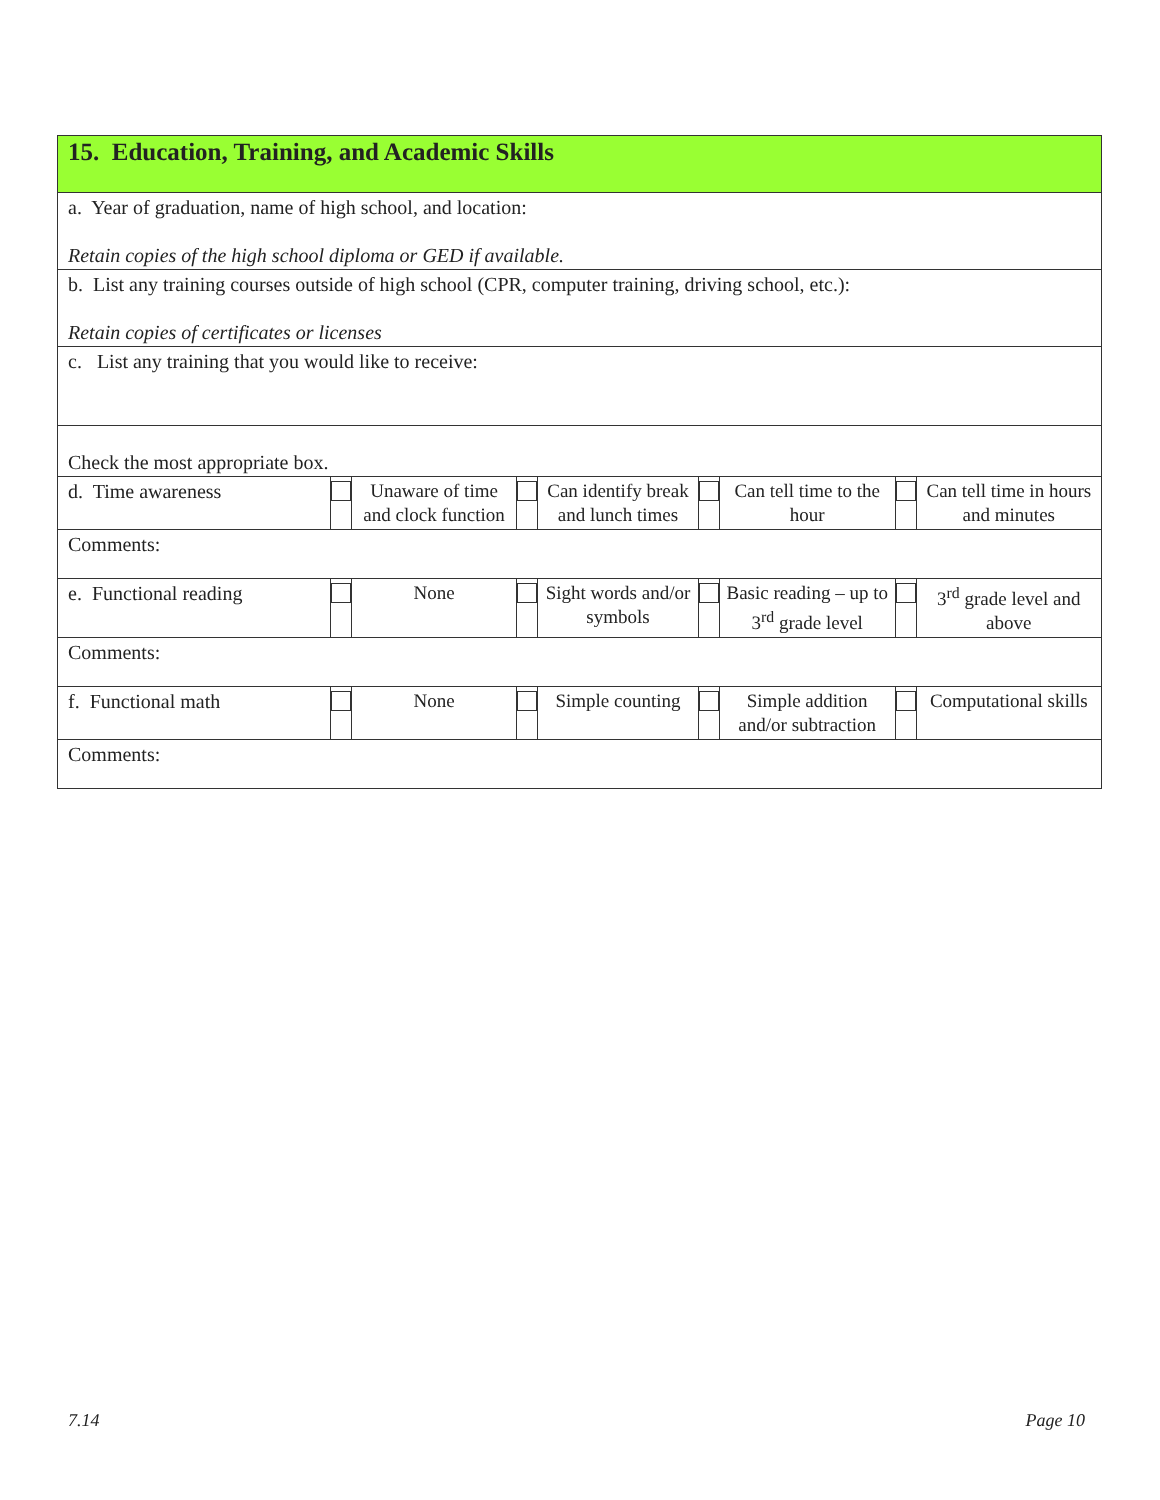| 15. Education, Training, and Academic Skills | | | | | | | | |
| a. Year of graduation, name of high school, and location: Retain copies of the high school diploma or GED if available. | | | | | | | | |
| b. List any training courses outside of high school (CPR, computer training, driving school, etc.): Retain copies of certificates or licenses | | | | | | | | |
| c. List any training that you would like to receive: | | | | | | | | |
| Check the most appropriate box. | | | | | | | | |
| d. Time awareness | | Unaware of time and clock function | | Can identify break and lunch times | | Can tell time to the hour | | Can tell time in hours and minutes |
| Comments: | | | | | | | | |
| e. Functional reading | | None | | Sight words and/or symbols | | Basic reading – up to 3<sup>rd</sup> grade level | | 3<sup>rd</sup> grade level and above |
| Comments: | | | | | | | | |
| f. Functional math | | None | | Simple counting | | Simple addition and/or subtraction | | Computational skills |
| Comments: | | | | | | | | |
7.14 Page 10